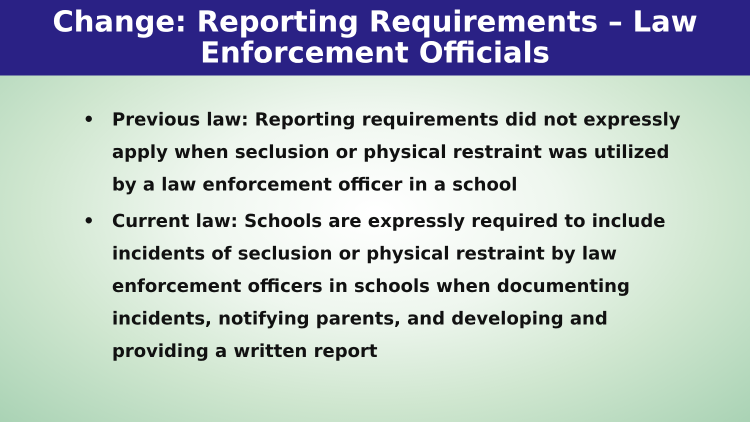Change: Reporting Requirements – Law
Enforcement Officials
• Previous law: Reporting requirements did not expressly apply when seclusion or physical restraint was utilized by a law enforcement officer in a school
• Current law: Schools are expressly required to include incidents of seclusion or physical restraint by law enforcement officers in schools when documenting incidents, notifying parents, and developing and providing a written report